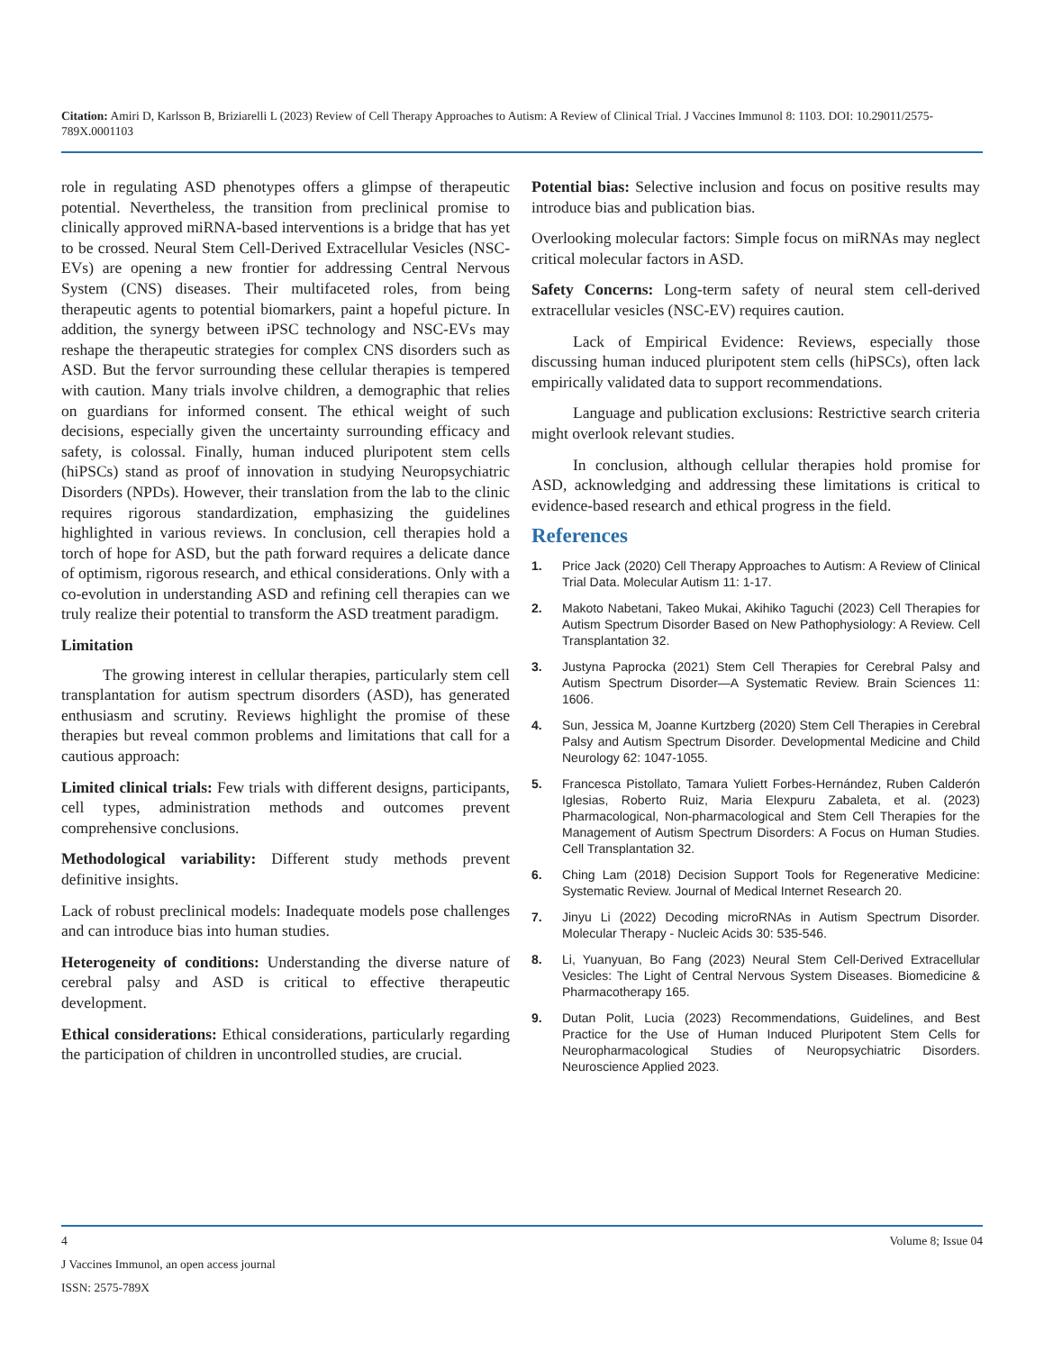Citation: Amiri D, Karlsson B, Briziarelli L (2023) Review of Cell Therapy Approaches to Autism: A Review of Clinical Trial. J Vaccines Immunol 8: 1103. DOI: 10.29011/2575-789X.0001103
role in regulating ASD phenotypes offers a glimpse of therapeutic potential. Nevertheless, the transition from preclinical promise to clinically approved miRNA-based interventions is a bridge that has yet to be crossed. Neural Stem Cell-Derived Extracellular Vesicles (NSC-EVs) are opening a new frontier for addressing Central Nervous System (CNS) diseases. Their multifaceted roles, from being therapeutic agents to potential biomarkers, paint a hopeful picture. In addition, the synergy between iPSC technology and NSC-EVs may reshape the therapeutic strategies for complex CNS disorders such as ASD. But the fervor surrounding these cellular therapies is tempered with caution. Many trials involve children, a demographic that relies on guardians for informed consent. The ethical weight of such decisions, especially given the uncertainty surrounding efficacy and safety, is colossal. Finally, human induced pluripotent stem cells (hiPSCs) stand as proof of innovation in studying Neuropsychiatric Disorders (NPDs). However, their translation from the lab to the clinic requires rigorous standardization, emphasizing the guidelines highlighted in various reviews. In conclusion, cell therapies hold a torch of hope for ASD, but the path forward requires a delicate dance of optimism, rigorous research, and ethical considerations. Only with a co-evolution in understanding ASD and refining cell therapies can we truly realize their potential to transform the ASD treatment paradigm.
Limitation
The growing interest in cellular therapies, particularly stem cell transplantation for autism spectrum disorders (ASD), has generated enthusiasm and scrutiny. Reviews highlight the promise of these therapies but reveal common problems and limitations that call for a cautious approach:
Limited clinical trials: Few trials with different designs, participants, cell types, administration methods and outcomes prevent comprehensive conclusions.
Methodological variability: Different study methods prevent definitive insights.
Lack of robust preclinical models: Inadequate models pose challenges and can introduce bias into human studies.
Heterogeneity of conditions: Understanding the diverse nature of cerebral palsy and ASD is critical to effective therapeutic development.
Ethical considerations: Ethical considerations, particularly regarding the participation of children in uncontrolled studies, are crucial.
Potential bias: Selective inclusion and focus on positive results may introduce bias and publication bias.
Overlooking molecular factors: Simple focus on miRNAs may neglect critical molecular factors in ASD.
Safety Concerns: Long-term safety of neural stem cell-derived extracellular vesicles (NSC-EV) requires caution.
Lack of Empirical Evidence: Reviews, especially those discussing human induced pluripotent stem cells (hiPSCs), often lack empirically validated data to support recommendations.
Language and publication exclusions: Restrictive search criteria might overlook relevant studies.
In conclusion, although cellular therapies hold promise for ASD, acknowledging and addressing these limitations is critical to evidence-based research and ethical progress in the field.
References
1. Price Jack (2020) Cell Therapy Approaches to Autism: A Review of Clinical Trial Data. Molecular Autism 11: 1-17.
2. Makoto Nabetani, Takeo Mukai, Akihiko Taguchi (2023) Cell Therapies for Autism Spectrum Disorder Based on New Pathophysiology: A Review. Cell Transplantation 32.
3. Justyna Paprocka (2021) Stem Cell Therapies for Cerebral Palsy and Autism Spectrum Disorder—A Systematic Review. Brain Sciences 11: 1606.
4. Sun, Jessica M, Joanne Kurtzberg (2020) Stem Cell Therapies in Cerebral Palsy and Autism Spectrum Disorder. Developmental Medicine and Child Neurology 62: 1047-1055.
5. Francesca Pistollato, Tamara Yuliett Forbes-Hernández, Ruben Calderón Iglesias, Roberto Ruiz, Maria Elexpuru Zabaleta, et al. (2023) Pharmacological, Non-pharmacological and Stem Cell Therapies for the Management of Autism Spectrum Disorders: A Focus on Human Studies. Cell Transplantation 32.
6. Ching Lam (2018) Decision Support Tools for Regenerative Medicine: Systematic Review. Journal of Medical Internet Research 20.
7. Jinyu Li (2022) Decoding microRNAs in Autism Spectrum Disorder. Molecular Therapy - Nucleic Acids 30: 535-546.
8. Li, Yuanyuan, Bo Fang (2023) Neural Stem Cell-Derived Extracellular Vesicles: The Light of Central Nervous System Diseases. Biomedicine & Pharmacotherapy 165.
9. Dutan Polit, Lucia (2023) Recommendations, Guidelines, and Best Practice for the Use of Human Induced Pluripotent Stem Cells for Neuropharmacological Studies of Neuropsychiatric Disorders. Neuroscience Applied 2023.
4 Volume 8; Issue 04
J Vaccines Immunol, an open access journal
ISSN: 2575-789X